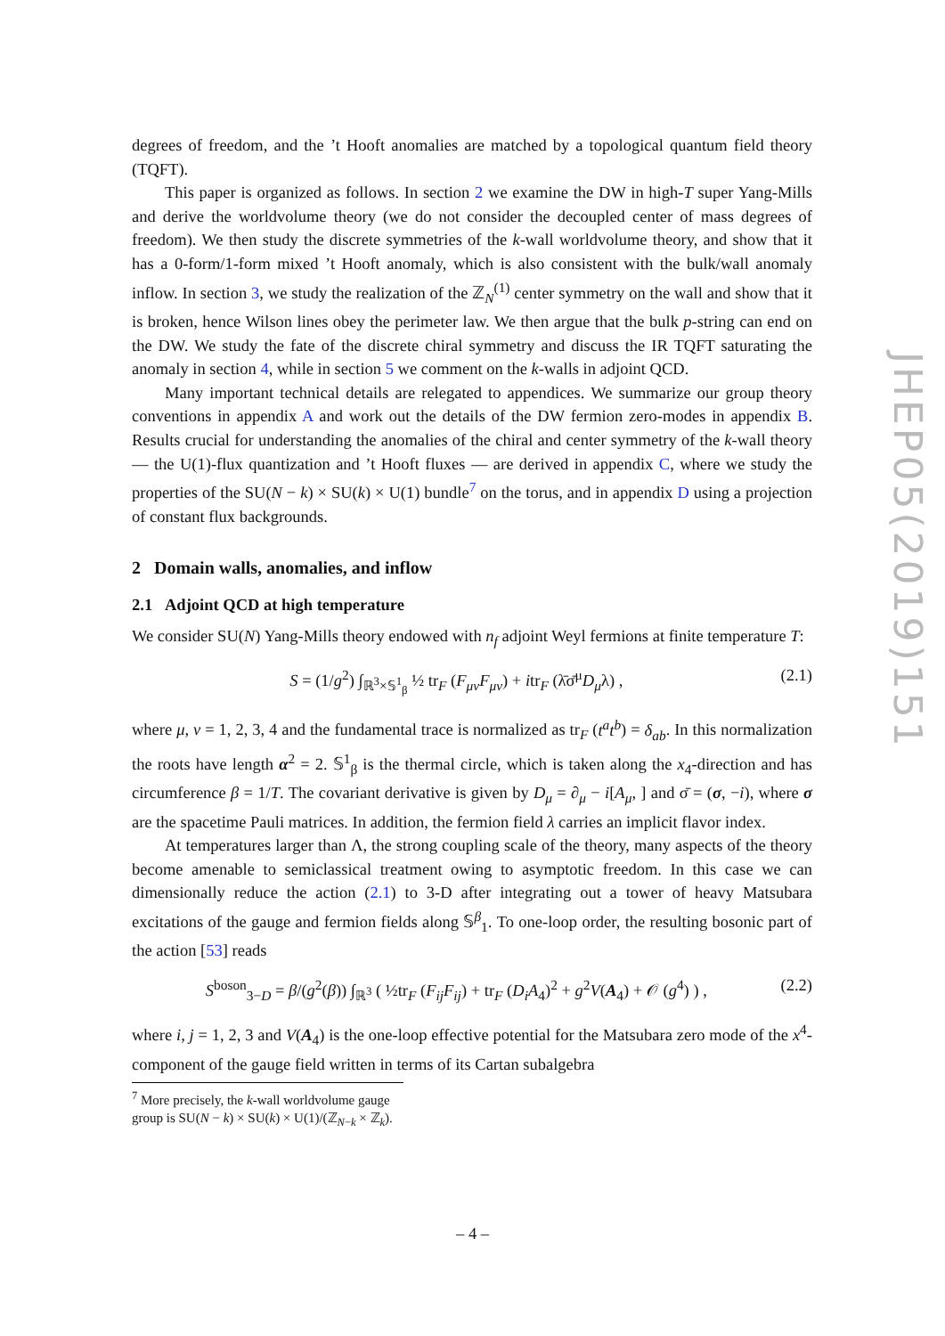degrees of freedom, and the ’t Hooft anomalies are matched by a topological quantum field theory (TQFT).
This paper is organized as follows. In section 2 we examine the DW in high-T super Yang-Mills and derive the worldvolume theory (we do not consider the decoupled center of mass degrees of freedom). We then study the discrete symmetries of the k-wall worldvolume theory, and show that it has a 0-form/1-form mixed ’t Hooft anomaly, which is also consistent with the bulk/wall anomaly inflow. In section 3, we study the realization of the ℤ<sub>N</sub><sup>(1)</sup> center symmetry on the wall and show that it is broken, hence Wilson lines obey the perimeter law. We then argue that the bulk p-string can end on the DW. We study the fate of the discrete chiral symmetry and discuss the IR TQFT saturating the anomaly in section 4, while in section 5 we comment on the k-walls in adjoint QCD.
Many important technical details are relegated to appendices. We summarize our group theory conventions in appendix A and work out the details of the DW fermion zero-modes in appendix B. Results crucial for understanding the anomalies of the chiral and center symmetry of the k-wall theory — the U(1)-flux quantization and ’t Hooft fluxes — are derived in appendix C, where we study the properties of the SU(N − k) × SU(k) × U(1) bundle<sup>7</sup> on the torus, and in appendix D using a projection of constant flux backgrounds.
2 Domain walls, anomalies, and inflow
2.1 Adjoint QCD at high temperature
We consider SU(N) Yang-Mills theory endowed with n<sub>f</sub> adjoint Weyl fermions at finite temperature T:
S = (1/g<sup>2</sup>) ∫<sub>ℝ<sup>3</sup>×𝕊<sup>1</sup><sub>β</sub></sub> ½ tr<sub>F</sub> (F<sub>μν</sub>F<sub>μν</sub>) + itr<sub>F</sub> (λ̄σ̄<sup>μ</sup>D<sub>μ</sub>λ) , (2.1)
where μ, ν = 1, 2, 3, 4 and the fundamental trace is normalized as tr<sub>F</sub> (t<sup>a</sup>t<sup>b</sup>) = δ<sub>ab</sub>. In this normalization the roots have length α<sup>2</sup> = 2. 𝕊<sup>1</sup><sub>β</sub> is the thermal circle, which is taken along the x<sub>4</sub>-direction and has circumference β = 1/T. The covariant derivative is given by D<sub>μ</sub> = ∂<sub>μ</sub> − i[A<sub>μ</sub>, ] and σ̄ = (σ, −i), where σ are the spacetime Pauli matrices. In addition, the fermion field λ carries an implicit flavor index.
At temperatures larger than Λ, the strong coupling scale of the theory, many aspects of the theory become amenable to semiclassical treatment owing to asymptotic freedom. In this case we can dimensionally reduce the action (2.1) to 3-D after integrating out a tower of heavy Matsubara excitations of the gauge and fermion fields along 𝕊<sup>β</sup><sub>1</sub>. To one-loop order, the resulting bosonic part of the action [53] reads
S<sup>boson</sup><sub>3−D</sub> = β/(g<sup>2</sup>(β)) ∫<sub>ℝ<sup>3</sup></sub> ( ½tr<sub>F</sub> (F<sub>ij</sub>F<sub>ij</sub>) + tr<sub>F</sub> (D<sub>i</sub>A<sub>4</sub>)<sup>2</sup> + g<sup>2</sup>V(A<sub>4</sub>) + 𝒪 (g<sup>4</sup>) ) , (2.2)
where i, j = 1, 2, 3 and V(A<sub>4</sub>) is the one-loop effective potential for the Matsubara zero mode of the x<sup>4</sup>-component of the gauge field written in terms of its Cartan subalgebra
<sup>7</sup> More precisely, the k-wall worldvolume gauge group is SU(N − k) × SU(k) × U(1)/(ℤ<sub>N−k</sub> × ℤ<sub>k</sub>).
– 4 –
JHEP05(2019)151